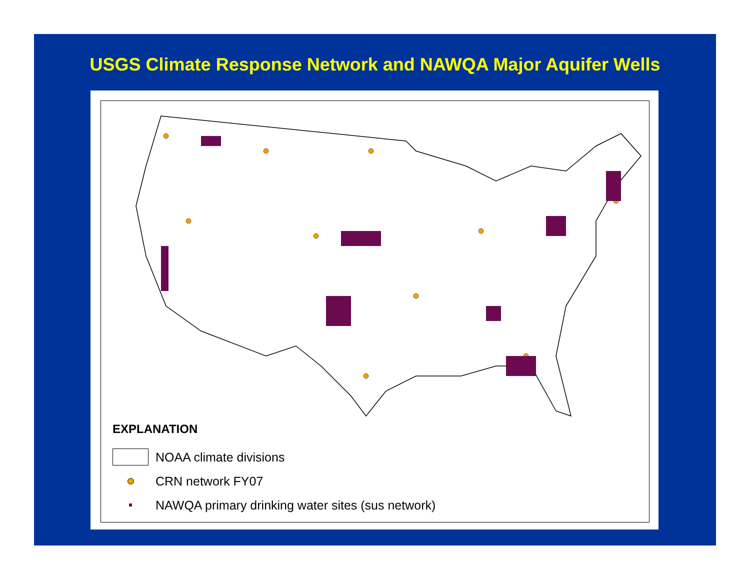USGS Climate Response Network and NAWQA Major Aquifer Wells
EXPLANATION
NOAA climate divisions
CRN network FY07
NAWQA primary drinking water sites (sus network)